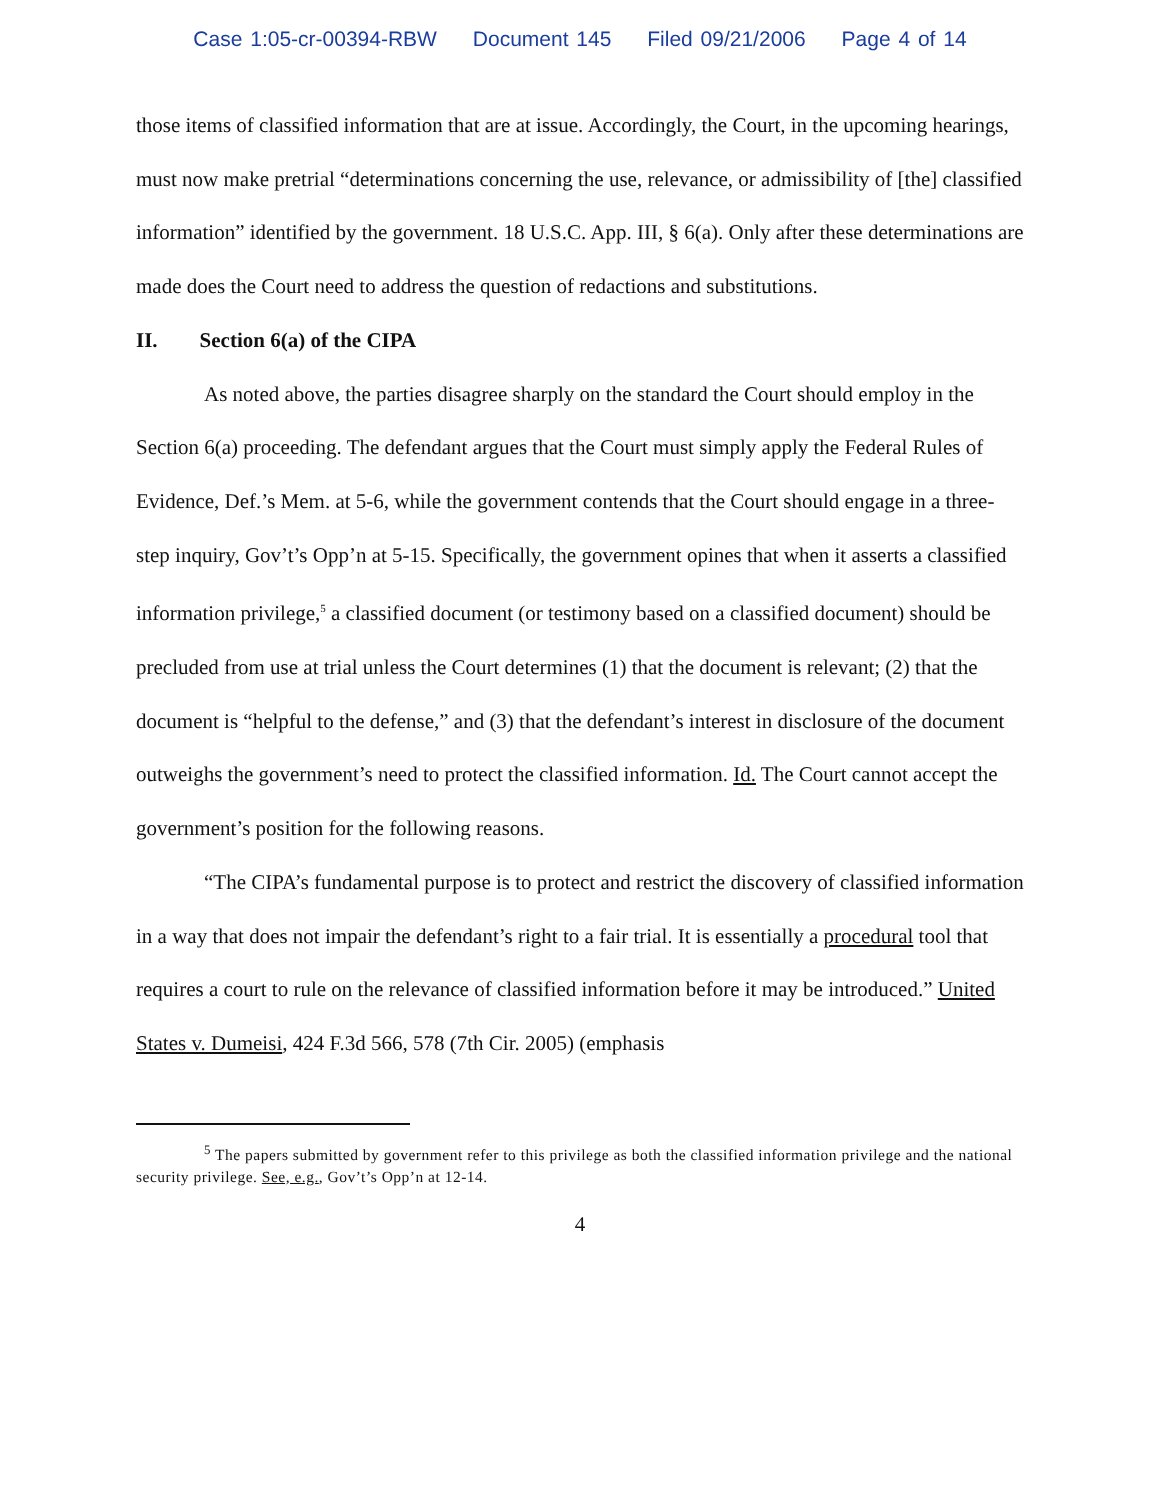Case 1:05-cr-00394-RBW Document 145 Filed 09/21/2006 Page 4 of 14
those items of classified information that are at issue. Accordingly, the Court, in the upcoming hearings, must now make pretrial “determinations concerning the use, relevance, or admissibility of [the] classified information” identified by the government. 18 U.S.C. App. III, § 6(a). Only after these determinations are made does the Court need to address the question of redactions and substitutions.
II. Section 6(a) of the CIPA
As noted above, the parties disagree sharply on the standard the Court should employ in the Section 6(a) proceeding. The defendant argues that the Court must simply apply the Federal Rules of Evidence, Def.’s Mem. at 5-6, while the government contends that the Court should engage in a three-step inquiry, Gov’t’s Opp’n at 5-15. Specifically, the government opines that when it asserts a classified information privilege,<sup>5</sup> a classified document (or testimony based on a classified document) should be precluded from use at trial unless the Court determines (1) that the document is relevant; (2) that the document is “helpful to the defense,” and (3) that the defendant’s interest in disclosure of the document outweighs the government’s need to protect the classified information. Id. The Court cannot accept the government’s position for the following reasons.
“The CIPA’s fundamental purpose is to protect and restrict the discovery of classified information in a way that does not impair the defendant’s right to a fair trial. It is essentially a procedural tool that requires a court to rule on the relevance of classified information before it may be introduced.” United States v. Dumeisi, 424 F.3d 566, 578 (7th Cir. 2005) (emphasis
<sup>5</sup> The papers submitted by government refer to this privilege as both the classified information privilege and the national security privilege. See, e.g., Gov’t’s Opp’n at 12-14.
4